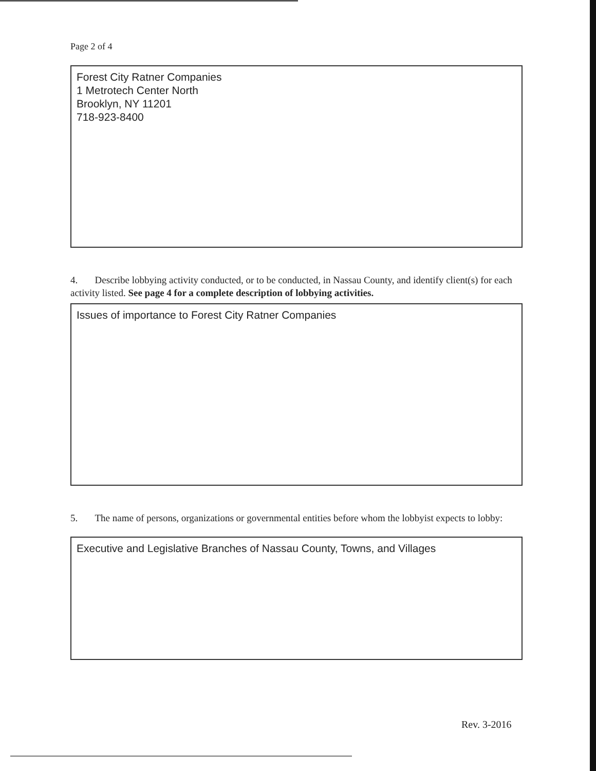Page 2 of 4
Forest City Ratner Companies
1 Metrotech Center North
Brooklyn, NY 11201
718-923-8400
4. Describe lobbying activity conducted, or to be conducted, in Nassau County, and identify client(s) for each activity listed. See page 4 for a complete description of lobbying activities.
Issues of importance to Forest City Ratner Companies
5. The name of persons, organizations or governmental entities before whom the lobbyist expects to lobby:
Executive and Legislative Branches of Nassau County, Towns, and Villages
Rev. 3-2016